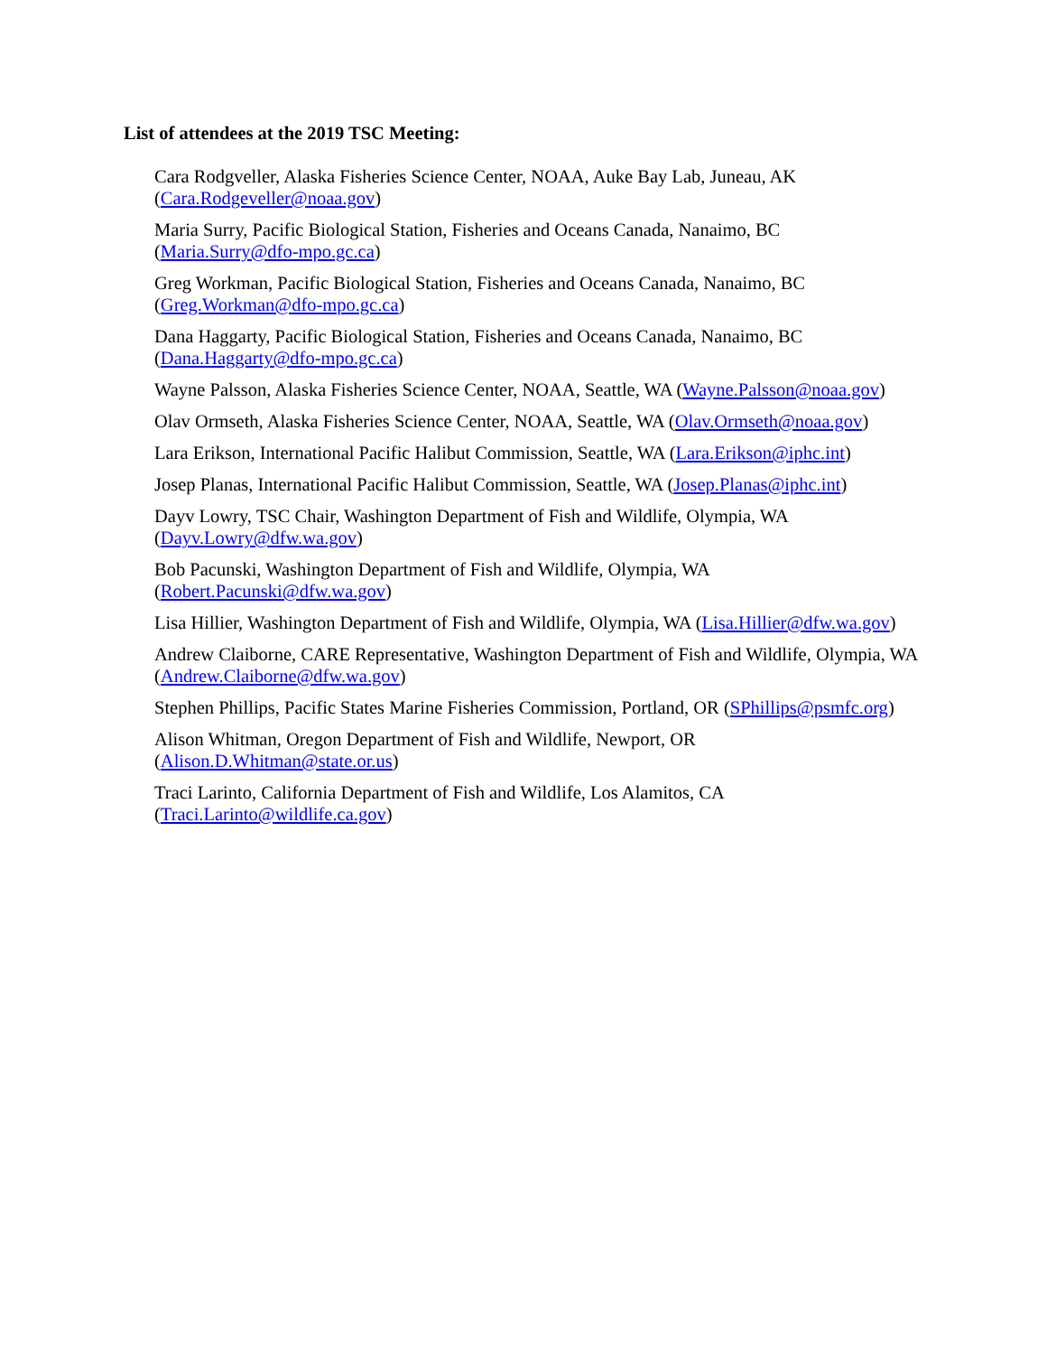List of attendees at the 2019 TSC Meeting:
Cara Rodgveller, Alaska Fisheries Science Center, NOAA, Auke Bay Lab, Juneau, AK
(Cara.Rodgeveller@noaa.gov)
Maria Surry, Pacific Biological Station, Fisheries and Oceans Canada, Nanaimo, BC
(Maria.Surry@dfo-mpo.gc.ca)
Greg Workman, Pacific Biological Station, Fisheries and Oceans Canada, Nanaimo, BC
(Greg.Workman@dfo-mpo.gc.ca)
Dana Haggarty, Pacific Biological Station, Fisheries and Oceans Canada, Nanaimo, BC
(Dana.Haggarty@dfo-mpo.gc.ca)
Wayne Palsson, Alaska Fisheries Science Center, NOAA, Seattle, WA (Wayne.Palsson@noaa.gov)
Olav Ormseth, Alaska Fisheries Science Center, NOAA, Seattle, WA (Olav.Ormseth@noaa.gov)
Lara Erikson, International Pacific Halibut Commission, Seattle, WA (Lara.Erikson@iphc.int)
Josep Planas, International Pacific Halibut Commission, Seattle, WA (Josep.Planas@iphc.int)
Dayv Lowry, TSC Chair, Washington Department of Fish and Wildlife, Olympia, WA
(Dayv.Lowry@dfw.wa.gov)
Bob Pacunski, Washington Department of Fish and Wildlife, Olympia, WA
(Robert.Pacunski@dfw.wa.gov)
Lisa Hillier, Washington Department of Fish and Wildlife, Olympia, WA (Lisa.Hillier@dfw.wa.gov)
Andrew Claiborne, CARE Representative, Washington Department of Fish and Wildlife, Olympia, WA (Andrew.Claiborne@dfw.wa.gov)
Stephen Phillips, Pacific States Marine Fisheries Commission, Portland, OR (SPhillips@psmfc.org)
Alison Whitman, Oregon Department of Fish and Wildlife, Newport, OR
(Alison.D.Whitman@state.or.us)
Traci Larinto, California Department of Fish and Wildlife, Los Alamitos, CA
(Traci.Larinto@wildlife.ca.gov)